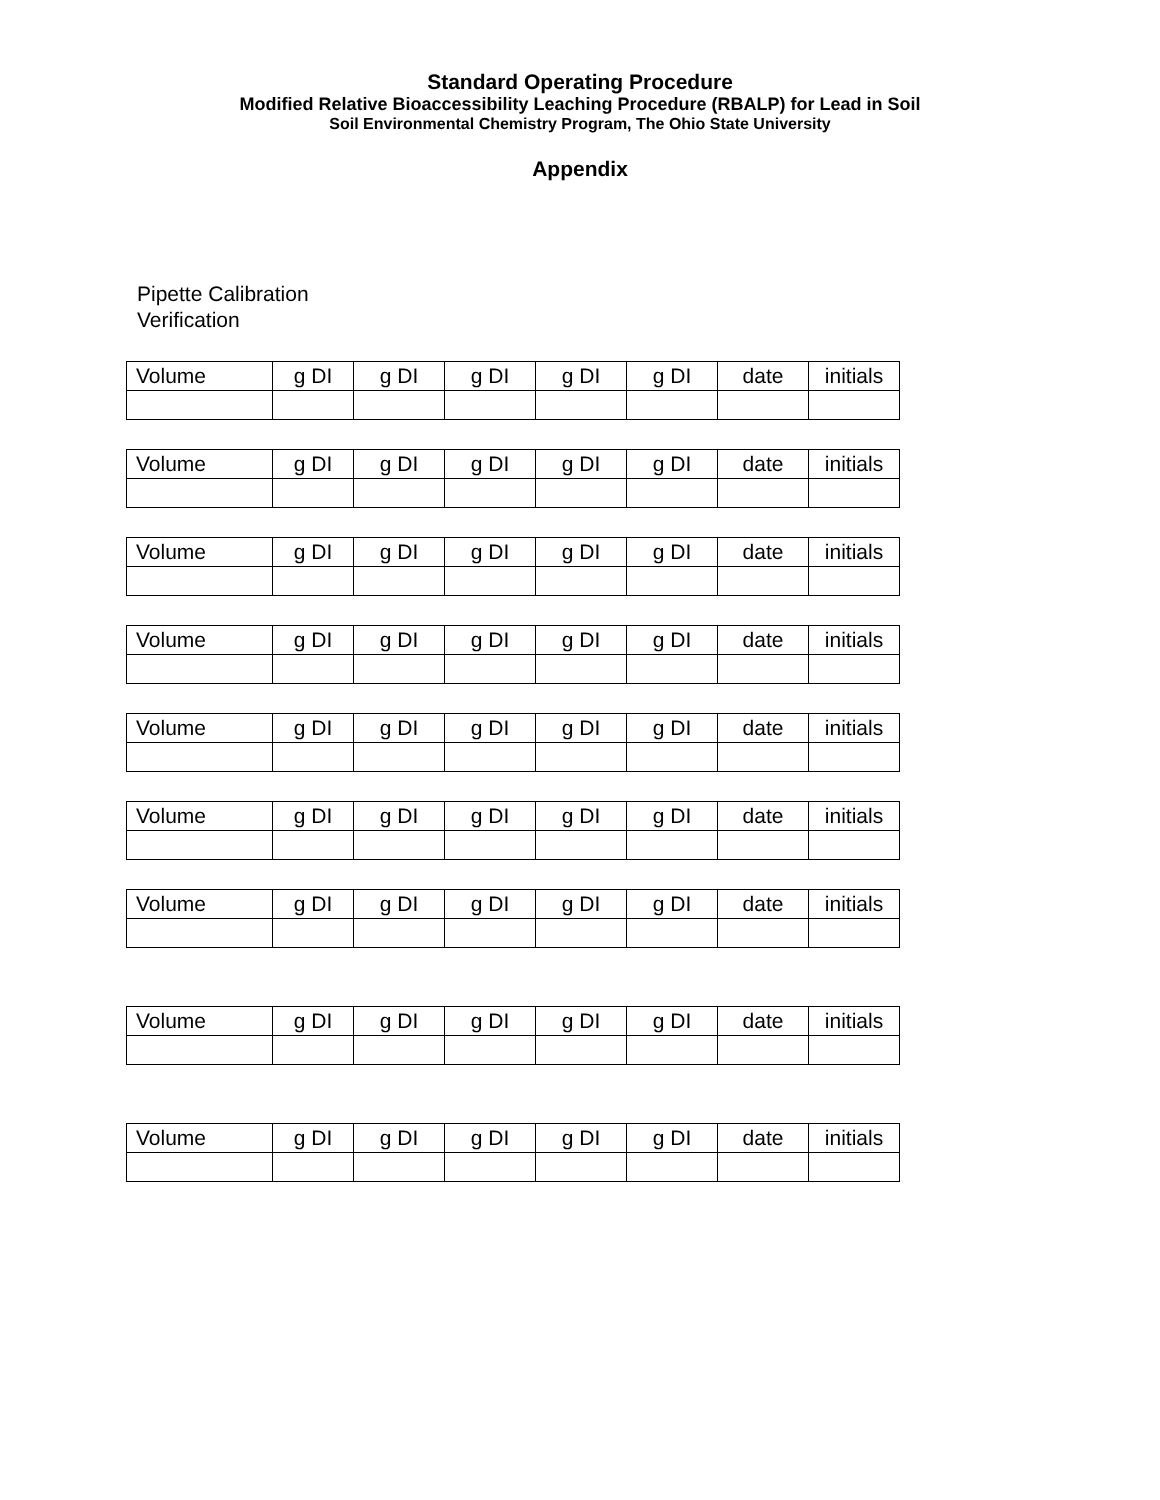Standard Operating Procedure
Modified Relative Bioaccessibility Leaching Procedure (RBALP) for Lead in Soil
Soil Environmental Chemistry Program, The Ohio State University
Appendix
Pipette Calibration
Verification
| Volume | g DI | g DI | g DI | g DI | g DI | date | initials |
| Volume | g DI | g DI | g DI | g DI | g DI | date | initials |
| Volume | g DI | g DI | g DI | g DI | g DI | date | initials |
| Volume | g DI | g DI | g DI | g DI | g DI | date | initials |
| Volume | g DI | g DI | g DI | g DI | g DI | date | initials |
| Volume | g DI | g DI | g DI | g DI | g DI | date | initials |
| Volume | g DI | g DI | g DI | g DI | g DI | date | initials |
| Volume | g DI | g DI | g DI | g DI | g DI | date | initials |
| Volume | g DI | g DI | g DI | g DI | g DI | date | initials |